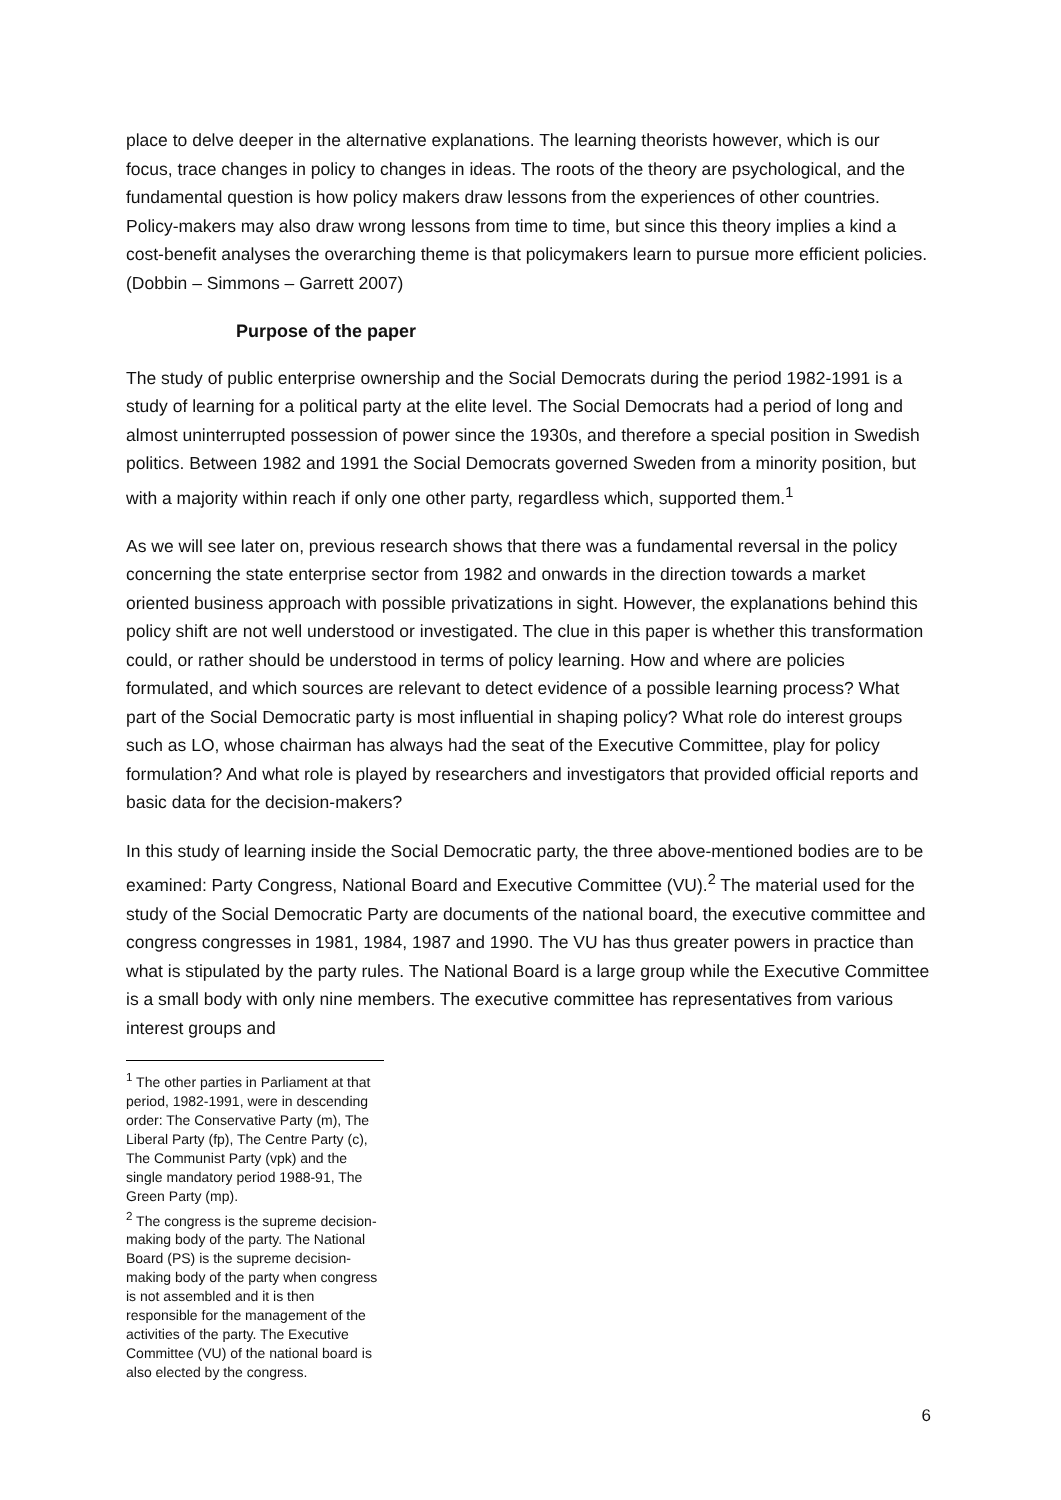place to delve deeper in the alternative explanations. The learning theorists however, which is our focus, trace changes in policy to changes in ideas. The roots of the theory are psychological, and the fundamental question is how policy makers draw lessons from the experiences of other countries. Policy-makers may also draw wrong lessons from time to time, but since this theory implies a kind a cost-benefit analyses the overarching theme is that policymakers learn to pursue more efficient policies. (Dobbin – Simmons – Garrett 2007)
Purpose of the paper
The study of public enterprise ownership and the Social Democrats during the period 1982-1991 is a study of learning for a political party at the elite level. The Social Democrats had a period of long and almost uninterrupted possession of power since the 1930s, and therefore a special position in Swedish politics. Between 1982 and 1991 the Social Democrats governed Sweden from a minority position, but with a majority within reach if only one other party, regardless which, supported them.<sup>1</sup>
As we will see later on, previous research shows that there was a fundamental reversal in the policy concerning the state enterprise sector from 1982 and onwards in the direction towards a market oriented business approach with possible privatizations in sight. However, the explanations behind this policy shift are not well understood or investigated. The clue in this paper is whether this transformation could, or rather should be understood in terms of policy learning. How and where are policies formulated, and which sources are relevant to detect evidence of a possible learning process? What part of the Social Democratic party is most influential in shaping policy? What role do interest groups such as LO, whose chairman has always had the seat of the Executive Committee, play for policy formulation? And what role is played by researchers and investigators that provided official reports and basic data for the decision-makers?
In this study of learning inside the Social Democratic party, the three above-mentioned bodies are to be examined: Party Congress, National Board and Executive Committee (VU).<sup>2</sup> The material used for the study of the Social Democratic Party are documents of the national board, the executive committee and congress congresses in 1981, 1984, 1987 and 1990. The VU has thus greater powers in practice than what is stipulated by the party rules. The National Board is a large group while the Executive Committee is a small body with only nine members. The executive committee has representatives from various interest groups and
<sup>1</sup> The other parties in Parliament at that period, 1982-1991, were in descending order: The Conservative Party (m), The Liberal Party (fp), The Centre Party (c), The Communist Party (vpk) and the single mandatory period 1988-91, The Green Party (mp).
<sup>2</sup> The congress is the supreme decision-making body of the party. The National Board (PS) is the supreme decision-making body of the party when congress is not assembled and it is then responsible for the management of the activities of the party. The Executive Committee (VU) of the national board is also elected by the congress.
6